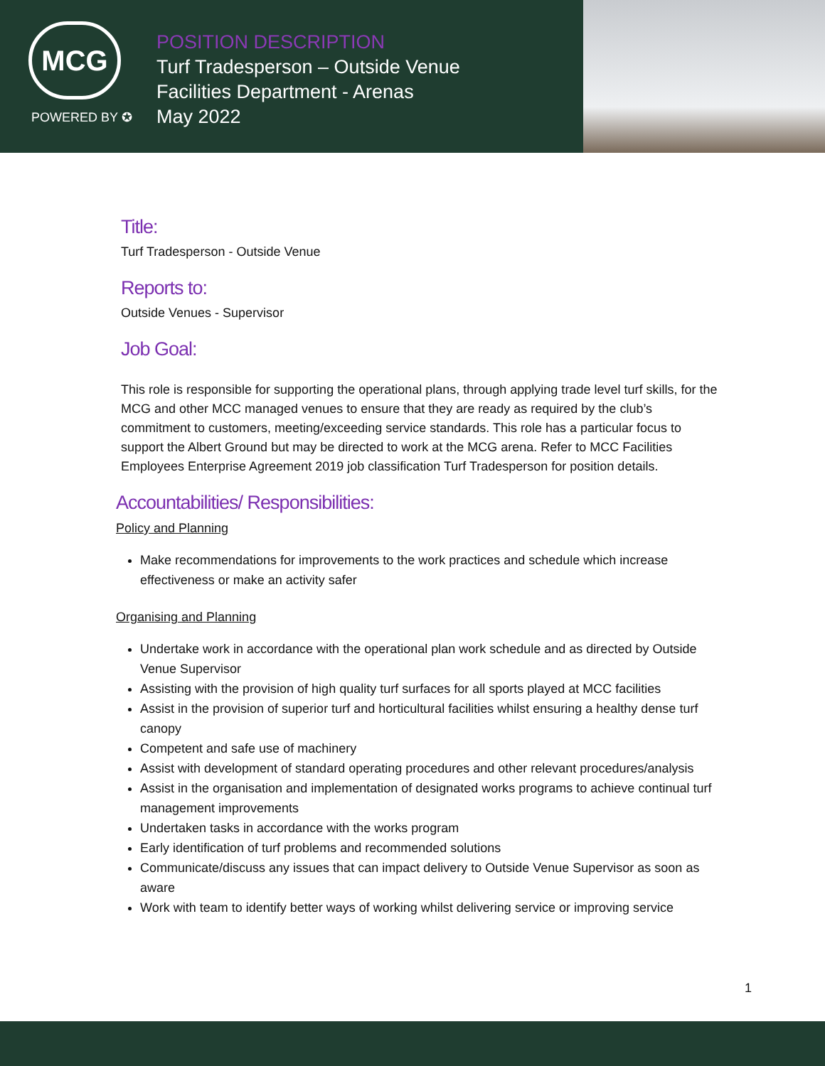MCG
POWERED BY ✪
POSITION DESCRIPTION
Turf Tradesperson – Outside Venue
Facilities Department - Arenas
May 2022
Title:
Turf Tradesperson - Outside Venue
Reports to:
Outside Venues - Supervisor
Job Goal:
This role is responsible for supporting the operational plans, through applying trade level turf skills, for the MCG and other MCC managed venues to ensure that they are ready as required by the club’s commitment to customers, meeting/exceeding service standards. This role has a particular focus to support the Albert Ground but may be directed to work at the MCG arena. Refer to MCC Facilities Employees Enterprise Agreement 2019 job classification Turf Tradesperson for position details.
Accountabilities/ Responsibilities:
Policy and Planning
Make recommendations for improvements to the work practices and schedule which increase effectiveness or make an activity safer
Organising and Planning
Undertake work in accordance with the operational plan work schedule and as directed by Outside Venue Supervisor
Assisting with the provision of high quality turf surfaces for all sports played at MCC facilities
Assist in the provision of superior turf and horticultural facilities whilst ensuring a healthy dense turf canopy
Competent and safe use of machinery
Assist with development of standard operating procedures and other relevant procedures/analysis
Assist in the organisation and implementation of designated works programs to achieve continual turf management improvements
Undertaken tasks in accordance with the works program
Early identification of turf problems and recommended solutions
Communicate/discuss any issues that can impact delivery to Outside Venue Supervisor as soon as aware
Work with team to identify better ways of working whilst delivering service or improving service
1